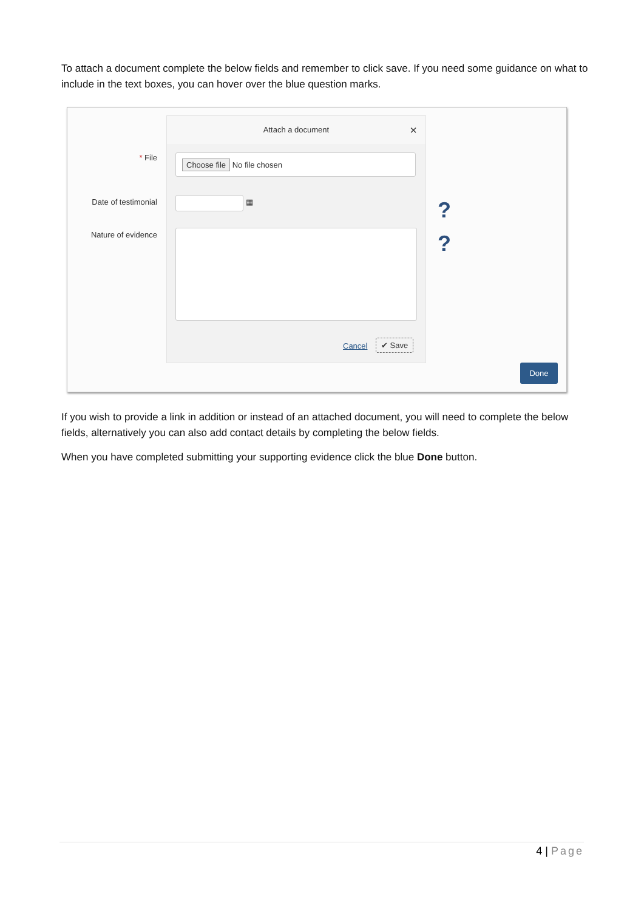To attach a document complete the below fields and remember to click save. If you need some guidance on what to include in the text boxes, you can hover over the blue question marks.
* File
Date of testimonial
Nature of evidence
Attach a document ×
Choose file No file chosen
▦
Cancel ✔ Save
?
?
Done
If you wish to provide a link in addition or instead of an attached document, you will need to complete the below fields, alternatively you can also add contact details by completing the below fields.
When you have completed submitting your supporting evidence click the blue Done button.
4 | Page